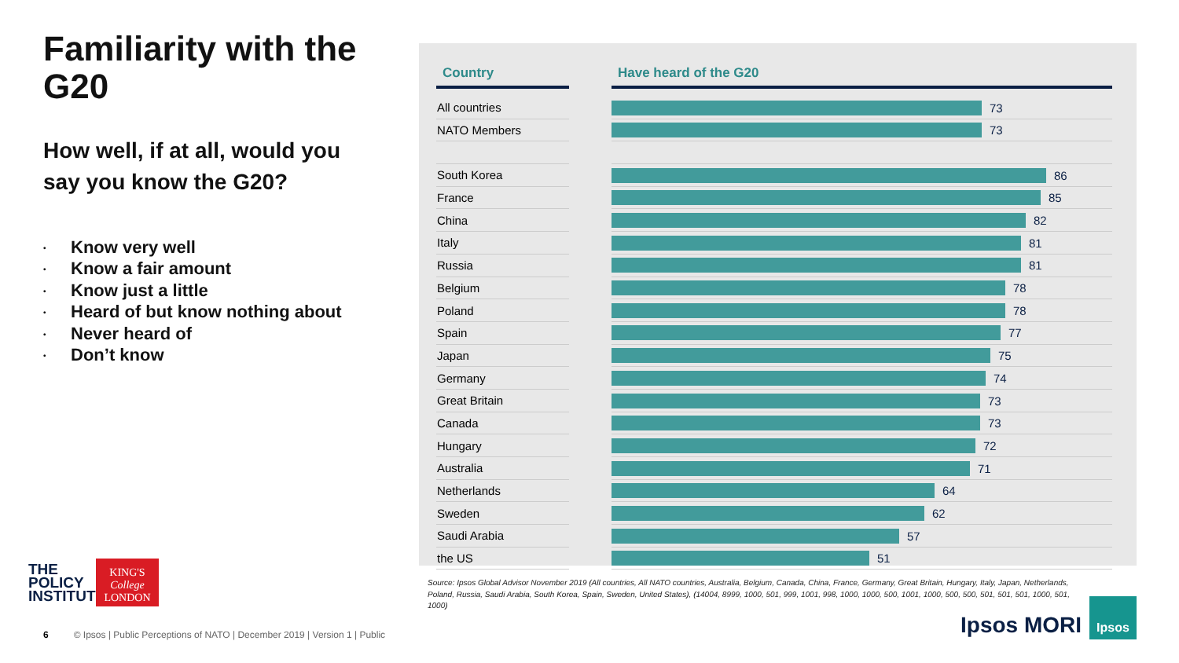Familiarity with the G20
How well, if at all, would you say you know the G20?
• Know very well
• Know a fair amount
• Know just a little
• Heard of but know nothing about
• Never heard of
• Don’t know
| Country | | Have heard of the G20 |
| --- | --- | --- |
| All countries | | 73 |
| NATO Members | | 73 |
| South Korea | | 86 |
| France | | 85 |
| China | | 82 |
| Italy | | 81 |
| Russia | | 81 |
| Belgium | | 78 |
| Poland | | 78 |
| Spain | | 77 |
| Japan | | 75 |
| Germany | | 74 |
| Great Britain | | 73 |
| Canada | | 73 |
| Hungary | | 72 |
| Australia | | 71 |
| Netherlands | | 64 |
| Sweden | | 62 |
| Saudi Arabia | | 57 |
| the US | | 51 |
Source: Ipsos Global Advisor November 2019 (All countries, All NATO countries, Australia, Belgium, Canada, China, France, Germany, Great Britain, Hungary, Italy, Japan, Netherlands, Poland, Russia, Saudi Arabia, South Korea, Spain, Sweden, United States), (14004, 8999, 1000, 501, 999, 1001, 998, 1000, 1000, 500, 1001, 1000, 500, 500, 501, 501, 501, 1000, 501, 1000)
THE
POLICY
INSTITUTE
KING'S
College
LONDON
6 © Ipsos | Public Perceptions of NATO | December 2019 | Version 1 | Public
Ipsos MORI
Ipsos